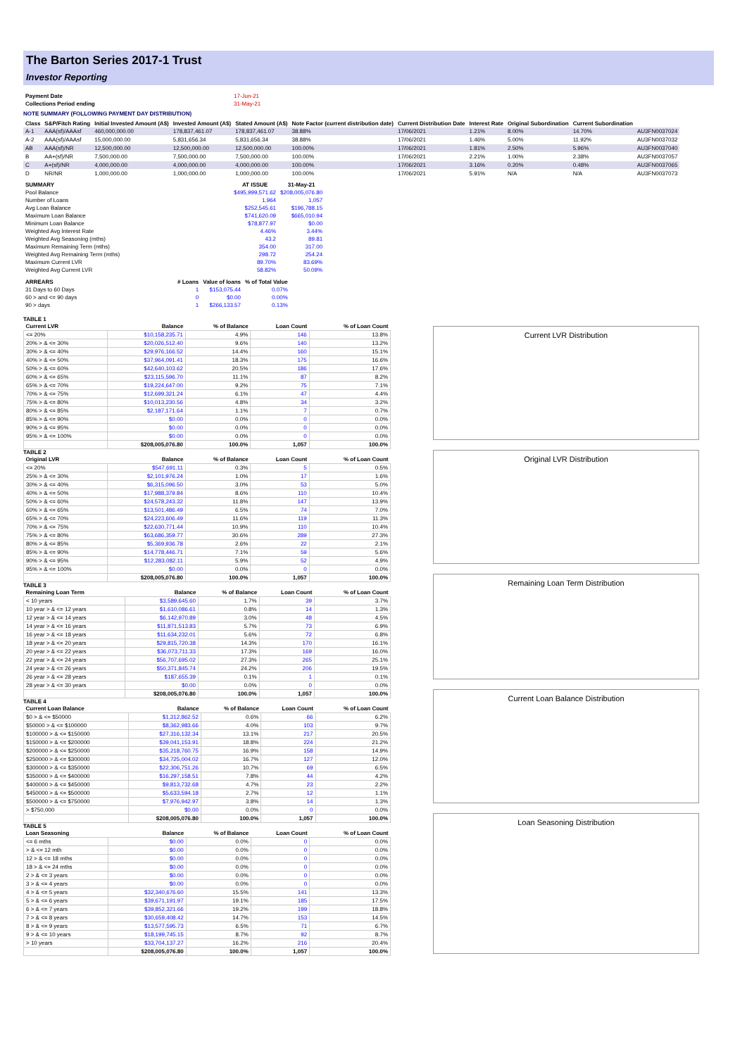The Barton Series 2017-1 Trust
Investor Reporting
| Payment Date | 17-Jun-21 |
| Collections Period ending | 31-May-21 |
NOTE SUMMARY (FOLLOWING PAYMENT DAY DISTRIBUTION)
| Class | S&P/Fitch Rating | Initial Invested Amount (A$) | Invested Amount (A$) | Stated Amount (A$) | Note Factor (current distribution date) | Current Distribution Date | Interest Rate | Original Subordination | Current Subordination | |
| --- | --- | --- | --- | --- | --- | --- | --- | --- | --- | --- |
| A-1 | AAA(sf)/AAAsf | 460,000,000.00 | 178,837,461.07 | 178,837,461.07 | 38.88% | 17/06/2021 | 1.21% | 8.00% | 14.70% | AU3FN0037024 |
| A-2 | AAA(sf)/AAAsf | 15,000,000.00 | 5,831,656.34 | 5,831,656.34 | 38.88% | 17/06/2021 | 1.46% | 5.00% | 11.92% | AU3FN0037032 |
| AB | AAA(sf)/NR | 12,500,000.00 | 12,500,000.00 | 12,500,000.00 | 100.00% | 17/06/2021 | 1.81% | 2.50% | 5.96% | AU3FN0037040 |
| B | AA+(sf)/NR | 7,500,000.00 | 7,500,000.00 | 7,500,000.00 | 100.00% | 17/06/2021 | 2.21% | 1.00% | 2.38% | AU3FN0037057 |
| C | A+(sf)/NR | 4,000,000.00 | 4,000,000.00 | 4,000,000.00 | 100.00% | 17/06/2021 | 3.16% | 0.20% | 0.48% | AU3FN0037065 |
| D | NR/NR | 1,000,000.00 | 1,000,000.00 | 1,000,000.00 | 100.00% | 17/06/2021 | 5.91% | N/A | N/A | AU3FN0037073 |
| SUMMARY | AT ISSUE | 31-May-21 |
| --- | --- | --- |
| Pool Balance | $495,999,571.62 | $208,005,076.80 |
| Number of Loans | 1,964 | 1,057 |
| Avg Loan Balance | $252,545.61 | $196,788.15 |
| Maximum Loan Balance | $741,620.09 | $665,010.94 |
| Minimum Loan Balance | $78,877.97 | $0.00 |
| Weighted Avg Interest Rate | 4.46% | 3.44% |
| Weighted Avg Seasoning (mths) | 43.2 | 89.81 |
| Maximum Remaining Term (mths) | 354.00 | 317.00 |
| Weighted Avg Remaining Term (mths) | 298.72 | 254.24 |
| Maximum Current LVR | 89.70% | 83.69% |
| Weighted Avg Current LVR | 58.82% | 50.09% |
| ARREARS | # Loans | Value of loans | % of Total Value |
| --- | --- | --- | --- |
| 31 Days to 60 Days | 1 | $153,075.44 | 0.07% |
| 60 > and <= 90 days | 0 | $0.00 | 0.00% |
| 90 > days | 1 | $266,133.57 | 0.13% |
TABLE 1
| Current LVR | Balance | % of Balance | Loan Count | % of Loan Count |
| --- | --- | --- | --- | --- |
| <= 20% | $10,158,235.71 | 4.9% | 146 | 13.8% |
| 20% > & <= 30% | $20,026,512.40 | 9.6% | 140 | 13.2% |
| 30% > & <= 40% | $29,976,166.52 | 14.4% | 160 | 15.1% |
| 40% > & <= 50% | $37,964,091.41 | 18.3% | 175 | 16.6% |
| 50% > & <= 60% | $42,640,103.62 | 20.5% | 186 | 17.6% |
| 60% > & <= 65% | $23,115,596.70 | 11.1% | 87 | 8.2% |
| 65% > & <= 70% | $19,224,647.00 | 9.2% | 75 | 7.1% |
| 70% > & <= 75% | $12,699,321.24 | 6.1% | 47 | 4.4% |
| 75% > & <= 80% | $10,013,230.56 | 4.8% | 34 | 3.2% |
| 80% > & <= 85% | $2,187,171.64 | 1.1% | 7 | 0.7% |
| 85% > & <= 90% | $0.00 | 0.0% | 0 | 0.0% |
| 90% > & <= 95% | $0.00 | 0.0% | 0 | 0.0% |
| 95% > & <= 100% | $0.00 | 0.0% | 0 | 0.0% |
| | $208,005,076.80 | 100.0% | 1,057 | 100.0% |
TABLE 2
| Original LVR | Balance | % of Balance | Loan Count | % of Loan Count |
| --- | --- | --- | --- | --- |
| <= 20% | $547,691.11 | 0.3% | 5 | 0.5% |
| 25% > & <= 30% | $2,101,976.24 | 1.0% | 17 | 1.6% |
| 30% > & <= 40% | $6,315,096.50 | 3.0% | 53 | 5.0% |
| 40% > & <= 50% | $17,988,379.84 | 8.6% | 110 | 10.4% |
| 50% > & <= 60% | $24,578,243.32 | 11.8% | 147 | 13.9% |
| 60% > & <= 65% | $13,501,486.49 | 6.5% | 74 | 7.0% |
| 65% > & <= 70% | $24,223,606.49 | 11.6% | 119 | 11.3% |
| 70% > & <= 75% | $22,630,771.44 | 10.9% | 110 | 10.4% |
| 75% > & <= 80% | $63,686,359.77 | 30.6% | 289 | 27.3% |
| 80% > & <= 85% | $5,369,936.78 | 2.6% | 22 | 2.1% |
| 85% > & <= 90% | $14,778,446.71 | 7.1% | 59 | 5.6% |
| 90% > & <= 95% | $12,283,082.11 | 5.9% | 52 | 4.9% |
| 95% > & <= 100% | $0.00 | 0.0% | 0 | 0.0% |
| | $208,005,076.80 | 100.0% | 1,057 | 100.0% |
TABLE 3
| Remaining Loan Term | Balance | % of Balance | Loan Count | % of Loan Count |
| --- | --- | --- | --- | --- |
| < 10 years | $3,589,645.60 | 1.7% | 39 | 3.7% |
| 10 year > & <= 12 years | $1,610,086.61 | 0.8% | 14 | 1.3% |
| 12 year > & <= 14 years | $6,142,970.89 | 3.0% | 48 | 4.5% |
| 14 year > & <= 16 years | $11,871,513.83 | 5.7% | 73 | 6.9% |
| 16 year > & <= 18 years | $11,634,232.01 | 5.6% | 72 | 6.8% |
| 18 year > & <= 20 years | $29,815,720.38 | 14.3% | 170 | 16.1% |
| 20 year > & <= 22 years | $36,073,711.33 | 17.3% | 169 | 16.0% |
| 22 year > & <= 24 years | $56,707,695.02 | 27.3% | 265 | 25.1% |
| 24 year > & <= 26 years | $50,371,845.74 | 24.2% | 206 | 19.5% |
| 26 year > & <= 28 years | $187,655.39 | 0.1% | 1 | 0.1% |
| 28 year > & <= 30 years | $0.00 | 0.0% | 0 | 0.0% |
| | $208,005,076.80 | 100.0% | 1,057 | 100.0% |
TABLE 4
| Current Loan Balance | Balance | % of Balance | Loan Count | % of Loan Count |
| --- | --- | --- | --- | --- |
| $0 > & <= $50000 | $1,312,862.52 | 0.6% | 66 | 6.2% |
| $50000 > & <= $100000 | $8,362,983.66 | 4.0% | 103 | 9.7% |
| $100000 > & <= $150000 | $27,316,132.34 | 13.1% | 217 | 20.5% |
| $150000 > & <= $200000 | $39,041,153.91 | 18.8% | 224 | 21.2% |
| $200000 > & <= $250000 | $35,218,760.75 | 16.9% | 158 | 14.9% |
| $250000 > & <= $300000 | $34,725,004.02 | 16.7% | 127 | 12.0% |
| $300000 > & <= $350000 | $22,306,751.26 | 10.7% | 69 | 6.5% |
| $350000 > & <= $400000 | $16,297,158.51 | 7.8% | 44 | 4.2% |
| $400000 > & <= $450000 | $9,813,732.68 | 4.7% | 23 | 2.2% |
| $450000 > & <= $500000 | $5,633,594.18 | 2.7% | 12 | 1.1% |
| $500000 > & <= $750000 | $7,976,942.97 | 3.8% | 14 | 1.3% |
| > $750,000 | $0.00 | 0.0% | 0 | 0.0% |
| | $208,005,076.80 | 100.0% | 1,057 | 100.0% |
TABLE 5
| Loan Seasoning | Balance | % of Balance | Loan Count | % of Loan Count |
| --- | --- | --- | --- | --- |
| <= 6 mths | $0.00 | 0.0% | 0 | 0.0% |
| > & <= 12 mth | $0.00 | 0.0% | 0 | 0.0% |
| 12 > & <= 18 mths | $0.00 | 0.0% | 0 | 0.0% |
| 18 > & <= 24 mths | $0.00 | 0.0% | 0 | 0.0% |
| 2 > & <= 3 years | $0.00 | 0.0% | 0 | 0.0% |
| 3 > & <= 4 years | $0.00 | 0.0% | 0 | 0.0% |
| 4 > & <= 5 years | $32,340,676.60 | 15.5% | 141 | 13.3% |
| 5 > & <= 6 years | $39,671,191.97 | 19.1% | 185 | 17.5% |
| 6 > & <= 7 years | $39,852,321.66 | 19.2% | 199 | 18.8% |
| 7 > & <= 8 years | $30,659,408.42 | 14.7% | 153 | 14.5% |
| 8 > & <= 9 years | $13,577,595.73 | 6.5% | 71 | 6.7% |
| 9 > & <= 10 years | $18,199,745.15 | 8.7% | 92 | 8.7% |
| > 10 years | $33,704,137.27 | 16.2% | 216 | 20.4% |
| | $208,005,076.80 | 100.0% | 1,057 | 100.0% |
Current LVR Distribution
Original LVR Distribution
Remaining Loan Term Distribution
Current Loan Balance Distribution
Loan Seasoning Distribution